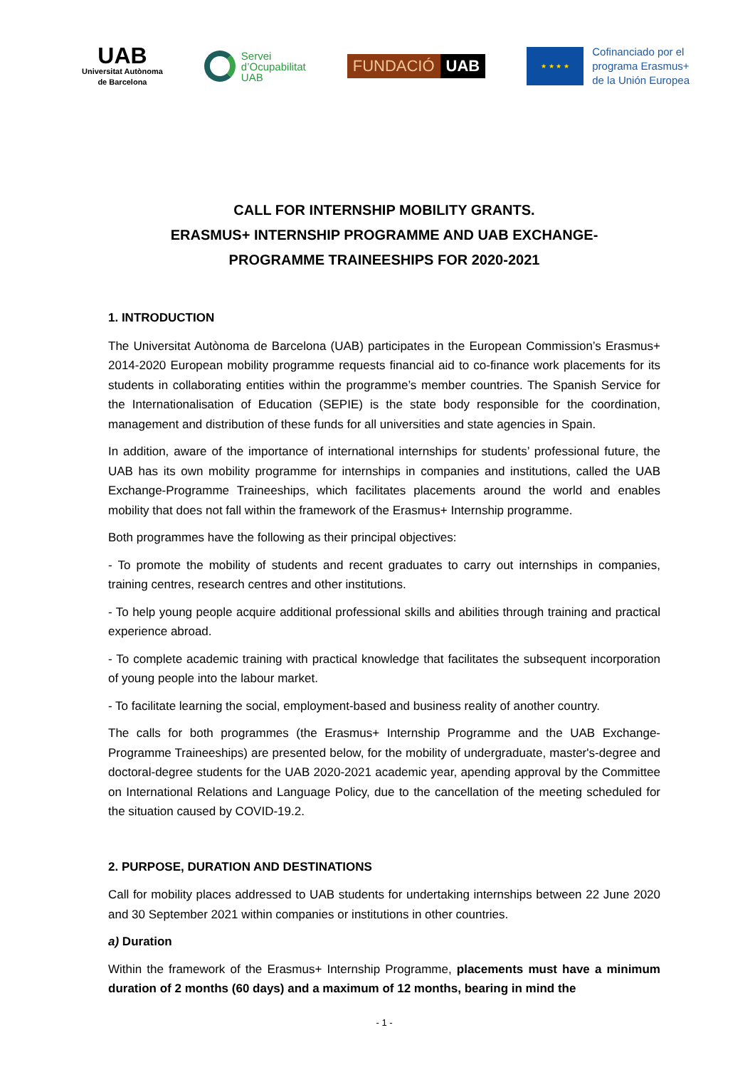UAB
Universitat Autònoma
de Barcelona
Servei
d’Ocupabilitat
UAB
FUNDACIÓ UAB
★ ★ ★ ★
Cofinanciado por el
programa Erasmus+
de la Unión Europea
CALL FOR INTERNSHIP MOBILITY GRANTS.
ERASMUS+ INTERNSHIP PROGRAMME AND UAB EXCHANGE-
PROGRAMME TRAINEESHIPS FOR 2020-2021
1. INTRODUCTION
The Universitat Autònoma de Barcelona (UAB) participates in the European Commission’s Erasmus+ 2014-2020 European mobility programme requests financial aid to co-finance work placements for its students in collaborating entities within the programme’s member countries. The Spanish Service for the Internationalisation of Education (SEPIE) is the state body responsible for the coordination, management and distribution of these funds for all universities and state agencies in Spain.
In addition, aware of the importance of international internships for students’ professional future, the UAB has its own mobility programme for internships in companies and institutions, called the UAB Exchange-Programme Traineeships, which facilitates placements around the world and enables mobility that does not fall within the framework of the Erasmus+ Internship programme.
Both programmes have the following as their principal objectives:
- To promote the mobility of students and recent graduates to carry out internships in companies, training centres, research centres and other institutions.
- To help young people acquire additional professional skills and abilities through training and practical experience abroad.
- To complete academic training with practical knowledge that facilitates the subsequent incorporation of young people into the labour market.
- To facilitate learning the social, employment-based and business reality of another country.
The calls for both programmes (the Erasmus+ Internship Programme and the UAB Exchange-Programme Traineeships) are presented below, for the mobility of undergraduate, master's-degree and doctoral-degree students for the UAB 2020-2021 academic year, apending approval by the Committee on International Relations and Language Policy, due to the cancellation of the meeting scheduled for the situation caused by COVID-19.2.
2. PURPOSE, DURATION AND DESTINATIONS
Call for mobility places addressed to UAB students for undertaking internships between 22 June 2020 and 30 September 2021 within companies or institutions in other countries.
a) Duration
Within the framework of the Erasmus+ Internship Programme, placements must have a minimum duration of 2 months (60 days) and a maximum of 12 months, bearing in mind the
- 1 -